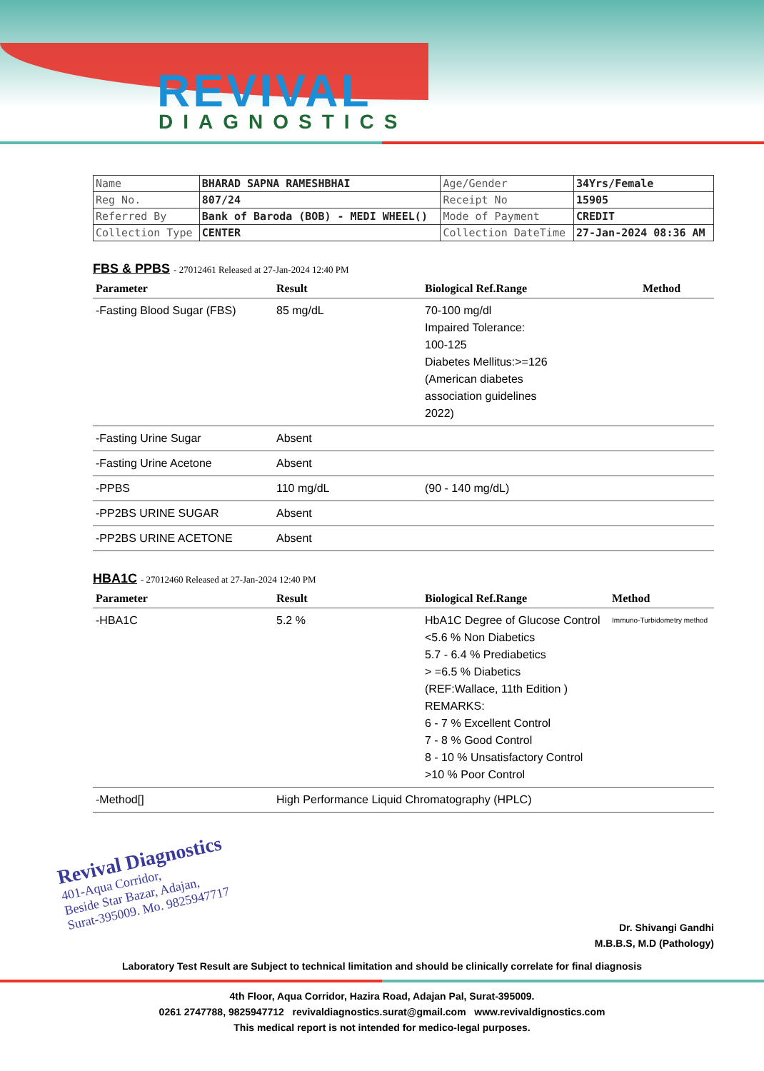REVIVAL
DIAGNOSTICS
| Name | BHARAD SAPNA RAMESHBHAI | Age/Gender | 34Yrs/Female |
| Reg No. | 807/24 | Receipt No | 15905 |
| Referred By | Bank of Baroda (BOB) - MEDI WHEEL() | Mode of Payment | CREDIT |
| Collection Type | CENTER | Collection DateTime | 27-Jan-2024 08:36 AM |
FBS & PPBS - 27012461 Released at 27-Jan-2024 12:40 PM
| Parameter | Result | Biological Ref.Range | Method |
| --- | --- | --- | --- |
| -Fasting Blood Sugar (FBS) | 85 mg/dL | 70-100 mg/dl Impaired Tolerance: 100-125 Diabetes Mellitus:>=126 (American diabetes association guidelines 2022) | |
| -Fasting Urine Sugar | Absent | | |
| -Fasting Urine Acetone | Absent | | |
| -PPBS | 110 mg/dL | (90 - 140 mg/dL) | |
| -PP2BS URINE SUGAR | Absent | | |
| -PP2BS URINE ACETONE | Absent | | |
HBA1C - 27012460 Released at 27-Jan-2024 12:40 PM
| Parameter | Result | Biological Ref.Range | Method |
| --- | --- | --- | --- |
| -HBA1C | 5.2 % | HbA1C Degree of Glucose Control <5.6 % Non Diabetics 5.7 - 6.4 % Prediabetics > =6.5 % Diabetics (REF:Wallace, 11th Edition ) REMARKS: 6 - 7 % Excellent Control 7 - 8 % Good Control 8 - 10 % Unsatisfactory Control >10 % Poor Control | Immuno-Turbidometry method |
| -Method[] | High Performance Liquid Chromatography (HPLC) | | |
Revival Diagnostics
401-Aqua Corridor,
Beside Star Bazar, Adajan,
Surat-395009. Mo. 9825947717
Dr. Shivangi Gandhi
M.B.B.S, M.D (Pathology)
Laboratory Test Result are Subject to technical limitation and should be clinically correlate for final diagnosis
4th Floor, Aqua Corridor, Hazira Road, Adajan Pal, Surat-395009.
0261 2747788, 9825947712 revivaldiagnostics.surat@gmail.com www.revivaldignostics.com
This medical report is not intended for medico-legal purposes.